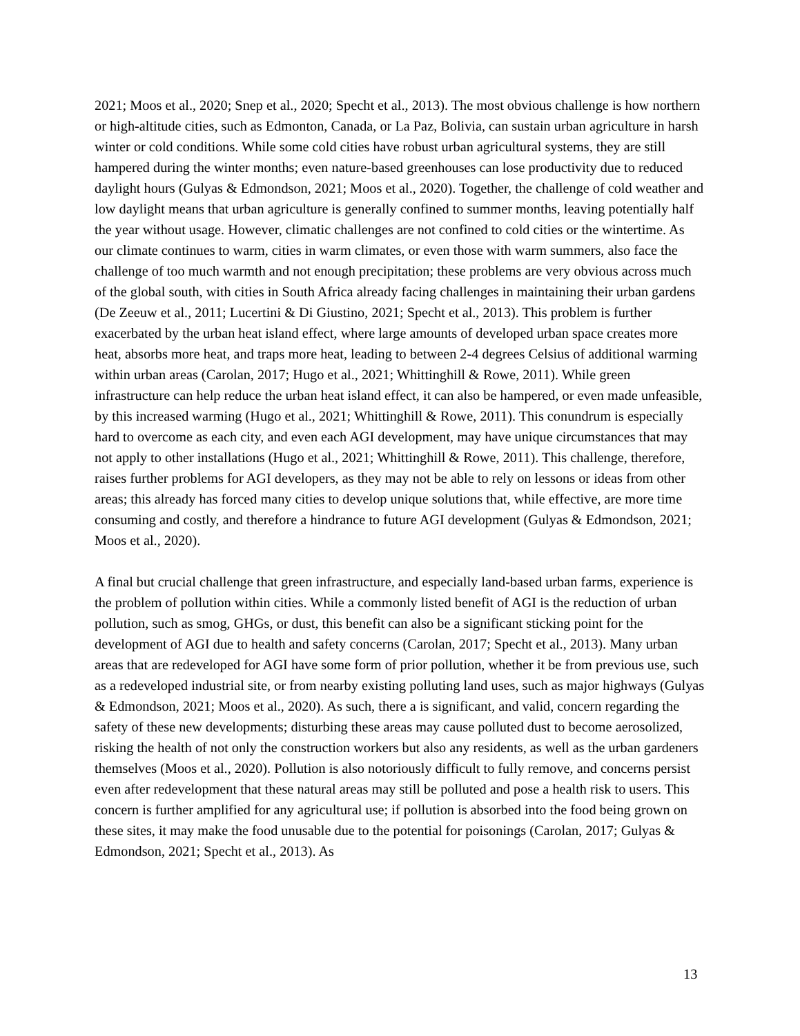2021; Moos et al., 2020; Snep et al., 2020; Specht et al., 2013). The most obvious challenge is how northern or high-altitude cities, such as Edmonton, Canada, or La Paz, Bolivia, can sustain urban agriculture in harsh winter or cold conditions. While some cold cities have robust urban agricultural systems, they are still hampered during the winter months; even nature-based greenhouses can lose productivity due to reduced daylight hours (Gulyas & Edmondson, 2021; Moos et al., 2020). Together, the challenge of cold weather and low daylight means that urban agriculture is generally confined to summer months, leaving potentially half the year without usage. However, climatic challenges are not confined to cold cities or the wintertime. As our climate continues to warm, cities in warm climates, or even those with warm summers, also face the challenge of too much warmth and not enough precipitation; these problems are very obvious across much of the global south, with cities in South Africa already facing challenges in maintaining their urban gardens (De Zeeuw et al., 2011; Lucertini & Di Giustino, 2021; Specht et al., 2013). This problem is further exacerbated by the urban heat island effect, where large amounts of developed urban space creates more heat, absorbs more heat, and traps more heat, leading to between 2-4 degrees Celsius of additional warming within urban areas (Carolan, 2017; Hugo et al., 2021; Whittinghill & Rowe, 2011). While green infrastructure can help reduce the urban heat island effect, it can also be hampered, or even made unfeasible, by this increased warming (Hugo et al., 2021; Whittinghill & Rowe, 2011). This conundrum is especially hard to overcome as each city, and even each AGI development, may have unique circumstances that may not apply to other installations (Hugo et al., 2021; Whittinghill & Rowe, 2011). This challenge, therefore, raises further problems for AGI developers, as they may not be able to rely on lessons or ideas from other areas; this already has forced many cities to develop unique solutions that, while effective, are more time consuming and costly, and therefore a hindrance to future AGI development (Gulyas & Edmondson, 2021; Moos et al., 2020).
A final but crucial challenge that green infrastructure, and especially land-based urban farms, experience is the problem of pollution within cities. While a commonly listed benefit of AGI is the reduction of urban pollution, such as smog, GHGs, or dust, this benefit can also be a significant sticking point for the development of AGI due to health and safety concerns (Carolan, 2017; Specht et al., 2013). Many urban areas that are redeveloped for AGI have some form of prior pollution, whether it be from previous use, such as a redeveloped industrial site, or from nearby existing polluting land uses, such as major highways (Gulyas & Edmondson, 2021; Moos et al., 2020). As such, there a is significant, and valid, concern regarding the safety of these new developments; disturbing these areas may cause polluted dust to become aerosolized, risking the health of not only the construction workers but also any residents, as well as the urban gardeners themselves (Moos et al., 2020). Pollution is also notoriously difficult to fully remove, and concerns persist even after redevelopment that these natural areas may still be polluted and pose a health risk to users. This concern is further amplified for any agricultural use; if pollution is absorbed into the food being grown on these sites, it may make the food unusable due to the potential for poisonings (Carolan, 2017; Gulyas & Edmondson, 2021; Specht et al., 2013). As
13